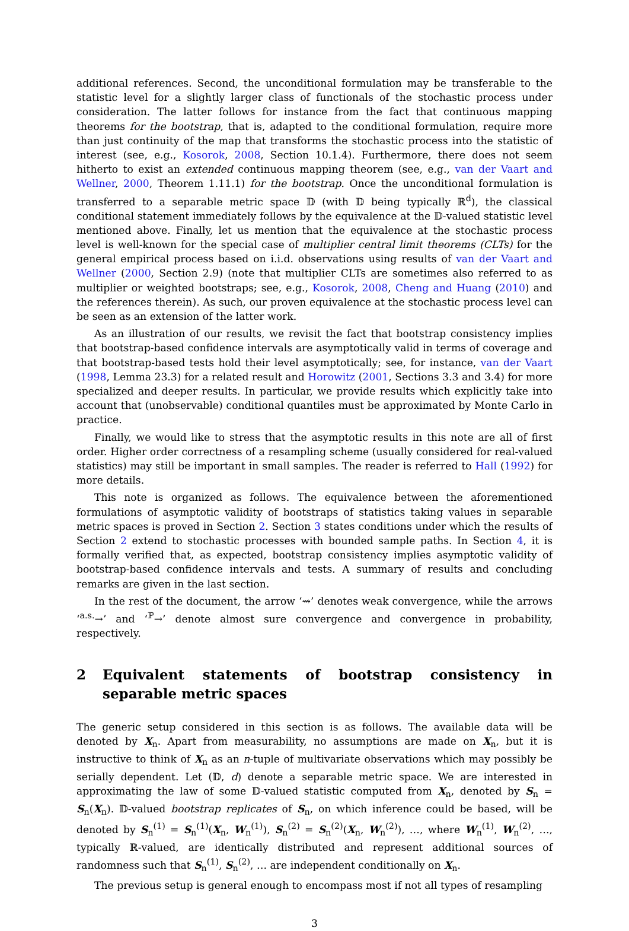additional references. Second, the unconditional formulation may be transferable to the statistic level for a slightly larger class of functionals of the stochastic process under consideration. The latter follows for instance from the fact that continuous mapping theorems for the bootstrap, that is, adapted to the conditional formulation, require more than just continuity of the map that transforms the stochastic process into the statistic of interest (see, e.g., Kosorok, 2008, Section 10.1.4). Furthermore, there does not seem hitherto to exist an extended continuous mapping theorem (see, e.g., van der Vaart and Wellner, 2000, Theorem 1.11.1) for the bootstrap. Once the unconditional formulation is transferred to a separable metric space 𝔻 (with 𝔻 being typically ℝ<sup>d</sup>), the classical conditional statement immediately follows by the equivalence at the 𝔻-valued statistic level mentioned above. Finally, let us mention that the equivalence at the stochastic process level is well-known for the special case of multiplier central limit theorems (CLTs) for the general empirical process based on i.i.d. observations using results of van der Vaart and Wellner (2000, Section 2.9) (note that multiplier CLTs are sometimes also referred to as multiplier or weighted bootstraps; see, e.g., Kosorok, 2008, Cheng and Huang (2010) and the references therein). As such, our proven equivalence at the stochastic process level can be seen as an extension of the latter work.
As an illustration of our results, we revisit the fact that bootstrap consistency implies that bootstrap-based confidence intervals are asymptotically valid in terms of coverage and that bootstrap-based tests hold their level asymptotically; see, for instance, van der Vaart (1998, Lemma 23.3) for a related result and Horowitz (2001, Sections 3.3 and 3.4) for more specialized and deeper results. In particular, we provide results which explicitly take into account that (unobservable) conditional quantiles must be approximated by Monte Carlo in practice.
Finally, we would like to stress that the asymptotic results in this note are all of first order. Higher order correctness of a resampling scheme (usually considered for real-valued statistics) may still be important in small samples. The reader is referred to Hall (1992) for more details.
This note is organized as follows. The equivalence between the aforementioned formulations of asymptotic validity of bootstraps of statistics taking values in separable metric spaces is proved in Section 2. Section 3 states conditions under which the results of Section 2 extend to stochastic processes with bounded sample paths. In Section 4, it is formally verified that, as expected, bootstrap consistency implies asymptotic validity of bootstrap-based confidence intervals and tests. A summary of results and concluding remarks are given in the last section.
In the rest of the document, the arrow ‘⇝’ denotes weak convergence, while the arrows ‘<sup>a.s.</sup>→’ and ‘<sup>ℙ</sup>→’ denote almost sure convergence and convergence in probability, respectively.
2 Equivalent statements of bootstrap consistency in separable metric spaces
The generic setup considered in this section is as follows. The available data will be denoted by X<sub>n</sub>. Apart from measurability, no assumptions are made on X<sub>n</sub>, but it is instructive to think of X<sub>n</sub> as an n-tuple of multivariate observations which may possibly be serially dependent. Let (𝔻, d) denote a separable metric space. We are interested in approximating the law of some 𝔻-valued statistic computed from X<sub>n</sub>, denoted by S<sub>n</sub> = S<sub>n</sub>(X<sub>n</sub>). 𝔻-valued bootstrap replicates of S<sub>n</sub>, on which inference could be based, will be denoted by S<sub>n</sub><sup>(1)</sup> = S<sub>n</sub><sup>(1)</sup>(X<sub>n</sub>, W<sub>n</sub><sup>(1)</sup>), S<sub>n</sub><sup>(2)</sup> = S<sub>n</sub><sup>(2)</sup>(X<sub>n</sub>, W<sub>n</sub><sup>(2)</sup>), …, where W<sub>n</sub><sup>(1)</sup>, W<sub>n</sub><sup>(2)</sup>, …, typically ℝ-valued, are identically distributed and represent additional sources of randomness such that S<sub>n</sub><sup>(1)</sup>, S<sub>n</sub><sup>(2)</sup>, … are independent conditionally on X<sub>n</sub>.
The previous setup is general enough to encompass most if not all types of resampling
3